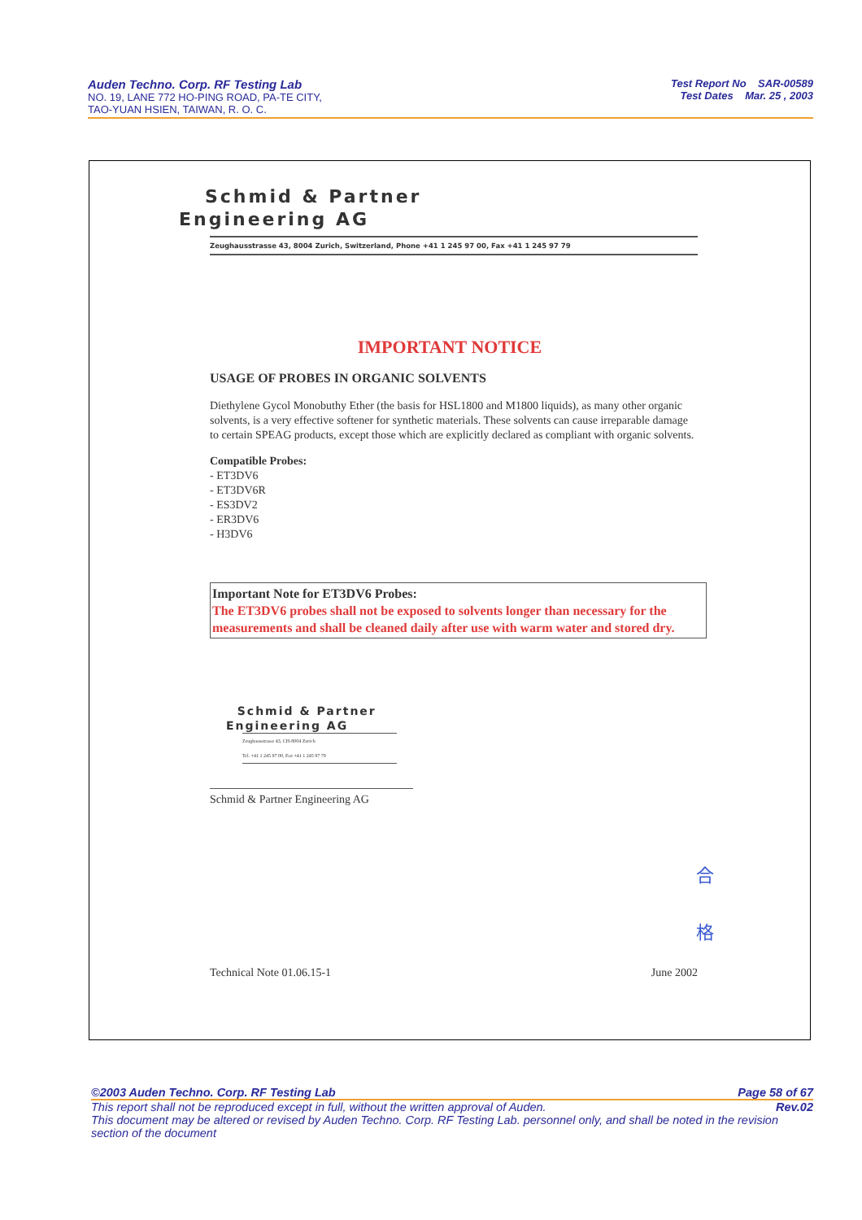Auden Techno. Corp. RF Testing Lab
NO. 19, LANE 772 HO-PING ROAD, PA-TE CITY,
TAO-YUAN HSIEN, TAIWAN, R. O. C.
Test Report No SAR-00589
Test Dates Mar. 25 , 2003
Schmid & Partner
Engineering AG
Zeughausstrasse 43, 8004 Zurich, Switzerland, Phone +41 1 245 97 00, Fax +41 1 245 97 79
IMPORTANT NOTICE
USAGE OF PROBES IN ORGANIC SOLVENTS
Diethylene Gycol Monobuthy Ether (the basis for HSL1800 and M1800 liquids), as many other organic solvents, is a very effective softener for synthetic materials. These solvents can cause irreparable damage to certain SPEAG products, except those which are explicitly declared as compliant with organic solvents.
Compatible Probes:
- ET3DV6
- ET3DV6R
- ES3DV2
- ER3DV6
- H3DV6
Important Note for ET3DV6 Probes:
The ET3DV6 probes shall not be exposed to solvents longer than necessary for the measurements and shall be cleaned daily after use with warm water and stored dry.
Schmid & Partner
Engineering AG
Zeughausstrasse 43, CH-8004 Zurich
Tel. +41 1 245 97 00, Fax +41 1 245 97 79
Schmid & Partner Engineering AG
合
格
Technical Note 01.06.15-1 June 2002
©2003 Auden Techno. Corp. RF Testing Lab Page 58 of 67
This report shall not be reproduced except in full, without the written approval of Auden. Rev.02
This document may be altered or revised by Auden Techno. Corp. RF Testing Lab. personnel only, and shall be noted in the revision section of the document